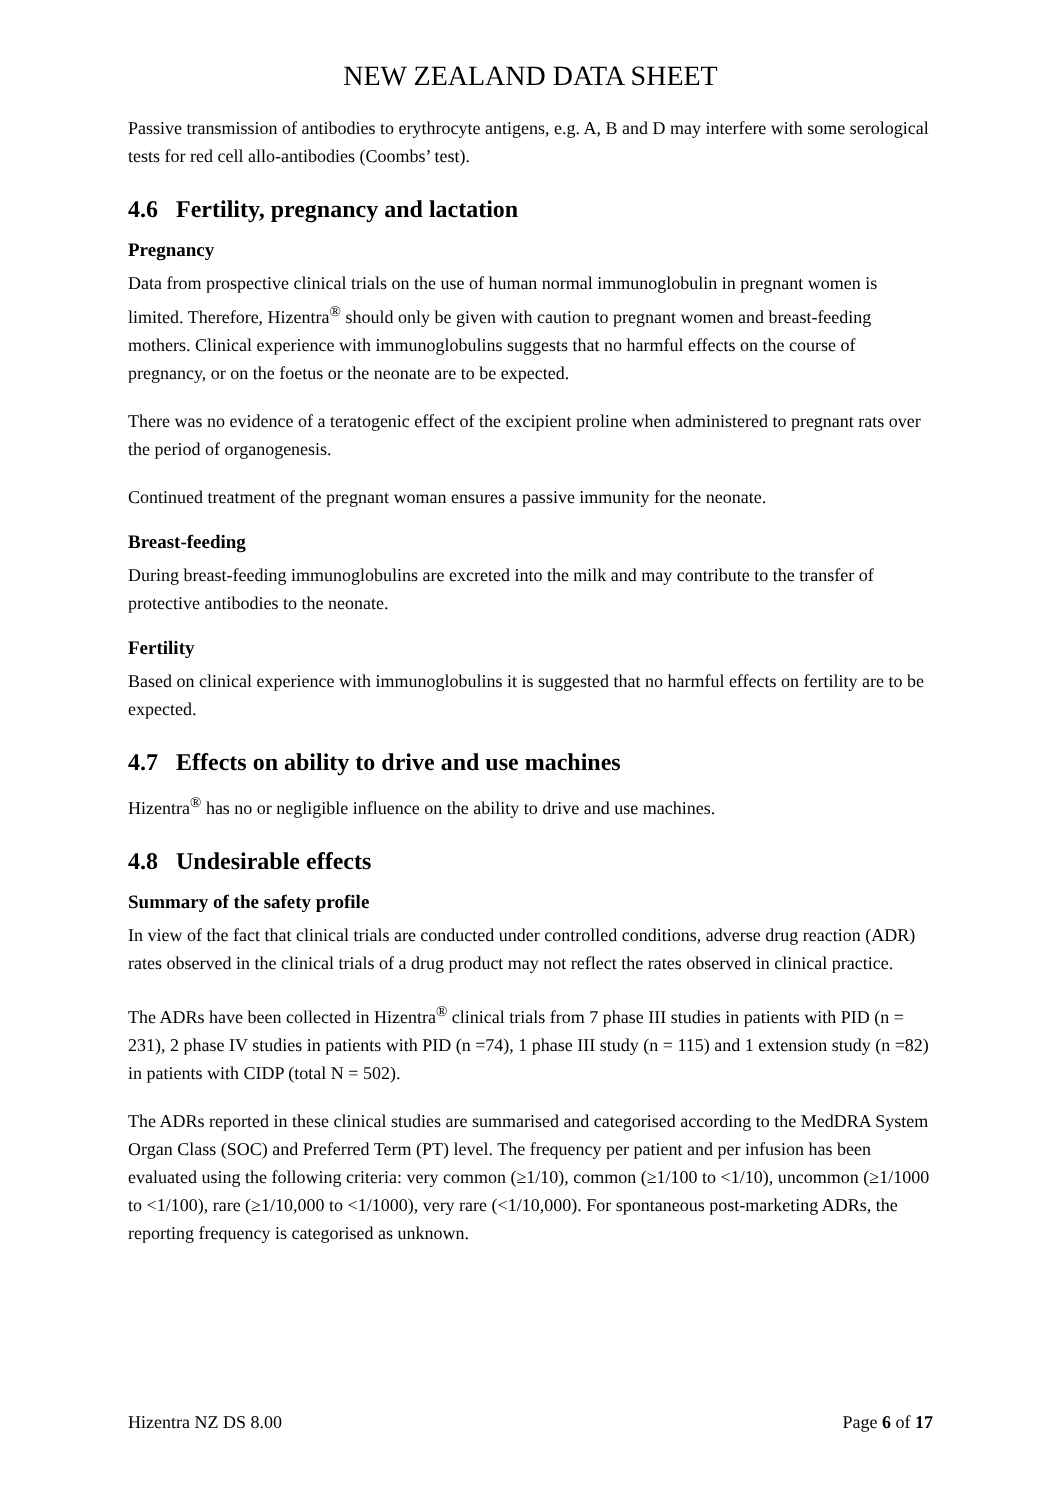NEW ZEALAND DATA SHEET
Passive transmission of antibodies to erythrocyte antigens, e.g. A, B and D may interfere with some serological tests for red cell allo-antibodies (Coombs’ test).
4.6 Fertility, pregnancy and lactation
Pregnancy
Data from prospective clinical trials on the use of human normal immunoglobulin in pregnant women is limited. Therefore, Hizentra<sup>®</sup> should only be given with caution to pregnant women and breast-feeding mothers. Clinical experience with immunoglobulins suggests that no harmful effects on the course of pregnancy, or on the foetus or the neonate are to be expected.
There was no evidence of a teratogenic effect of the excipient proline when administered to pregnant rats over the period of organogenesis.
Continued treatment of the pregnant woman ensures a passive immunity for the neonate.
Breast-feeding
During breast-feeding immunoglobulins are excreted into the milk and may contribute to the transfer of protective antibodies to the neonate.
Fertility
Based on clinical experience with immunoglobulins it is suggested that no harmful effects on fertility are to be expected.
4.7 Effects on ability to drive and use machines
Hizentra<sup>®</sup> has no or negligible influence on the ability to drive and use machines.
4.8 Undesirable effects
Summary of the safety profile
In view of the fact that clinical trials are conducted under controlled conditions, adverse drug reaction (ADR) rates observed in the clinical trials of a drug product may not reflect the rates observed in clinical practice.
The ADRs have been collected in Hizentra<sup>®</sup> clinical trials from 7 phase III studies in patients with PID (n = 231), 2 phase IV studies in patients with PID (n =74), 1 phase III study (n = 115) and 1 extension study (n =82) in patients with CIDP (total N = 502).
The ADRs reported in these clinical studies are summarised and categorised according to the MedDRA System Organ Class (SOC) and Preferred Term (PT) level. The frequency per patient and per infusion has been evaluated using the following criteria: very common (≥1/10), common (≥1/100 to <1/10), uncommon (≥1/1000 to <1/100), rare (≥1/10,000 to <1/1000), very rare (<1/10,000). For spontaneous post-marketing ADRs, the reporting frequency is categorised as unknown.
Hizentra NZ DS 8.00 Page 6 of 17